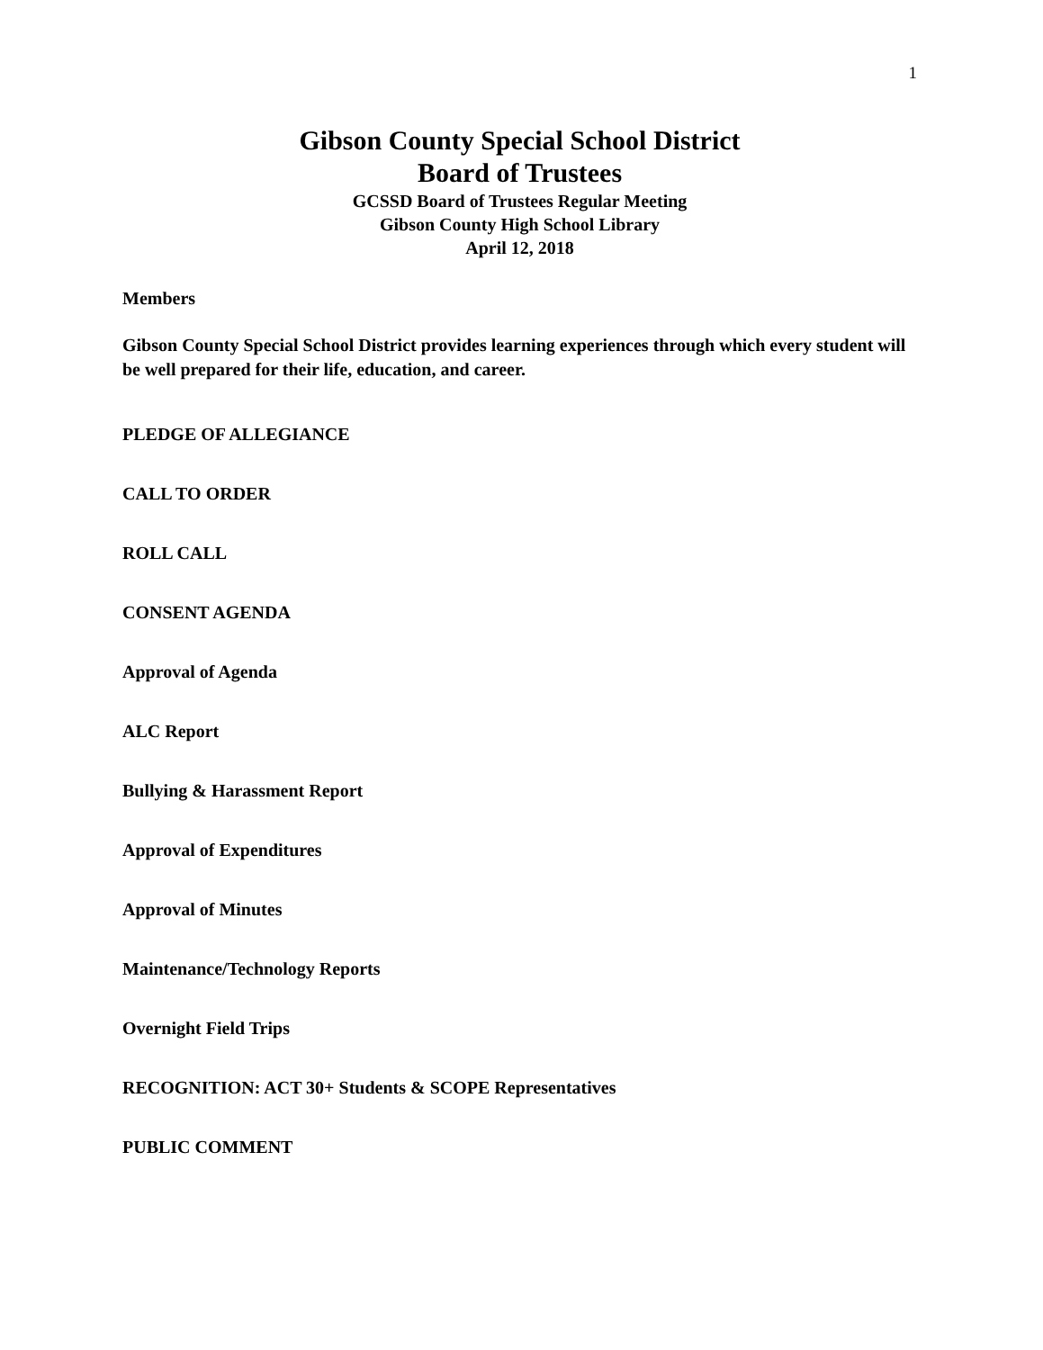1
Gibson County Special School District
Board of Trustees
GCSSD Board of Trustees Regular Meeting
Gibson County High School Library
April 12, 2018
Members
Gibson County Special School District provides learning experiences through which every student will be well prepared for their life, education, and career.
PLEDGE OF ALLEGIANCE
CALL TO ORDER
ROLL CALL
CONSENT AGENDA
Approval of Agenda
ALC Report
Bullying & Harassment Report
Approval of Expenditures
Approval of Minutes
Maintenance/Technology Reports
Overnight Field Trips
RECOGNITION: ACT 30+ Students & SCOPE Representatives
PUBLIC COMMENT